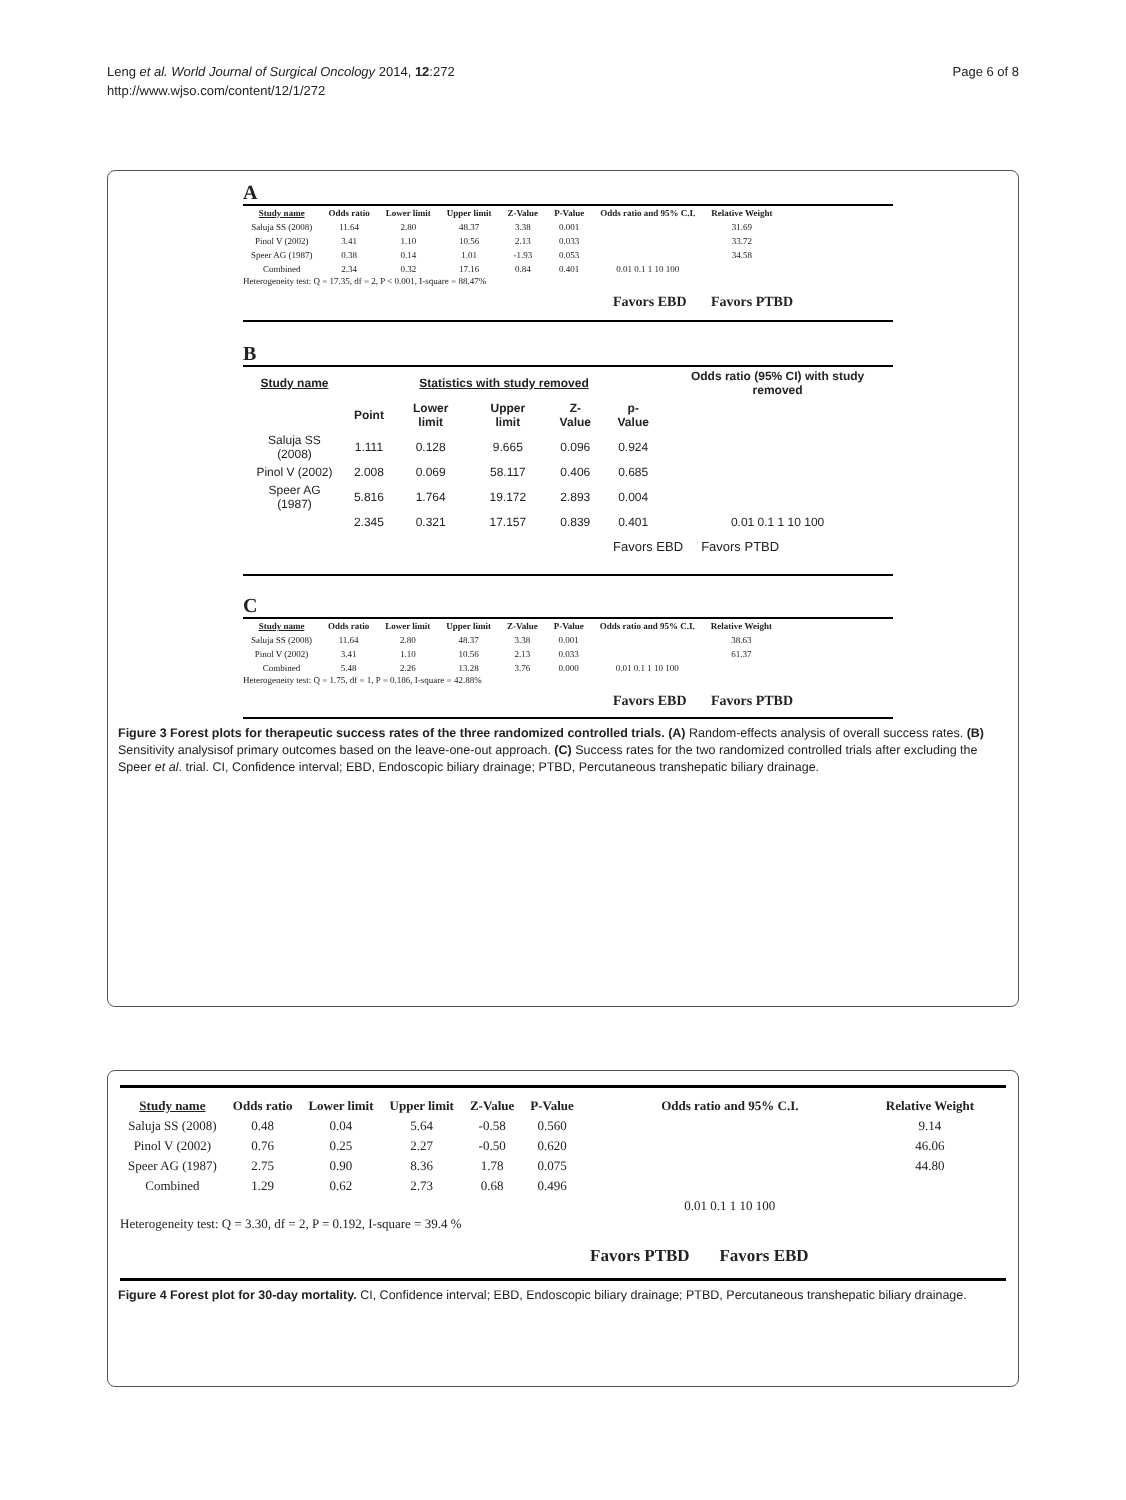Leng et al. World Journal of Surgical Oncology 2014, 12:272
http://www.wjso.com/content/12/1/272
Page 6 of 8
A
| Study name | Odds ratio | Lower limit | Upper limit | Z-Value | P-Value | Odds ratio and 95% C.I. | Relative Weight |
| --- | --- | --- | --- | --- | --- | --- | --- |
| Saluja SS (2008) | 11.64 | 2.80 | 48.37 | 3.38 | 0.001 | | 31.69 |
| Pinol V (2002) | 3.41 | 1.10 | 10.56 | 2.13 | 0.033 | | 33.72 |
| Speer AG (1987) | 0.38 | 0.14 | 1.01 | -1.93 | 0.053 | | 34.58 |
| Combined | 2.34 | 0.32 | 17.16 | 0.84 | 0.401 | 0.01 0.1 1 10 100 | |
Heterogeneity test: Q = 17.35, df = 2, P < 0.001, I-square = 88.47%
Favors EBD Favors PTBD
B
| Study name | Statistics with study removed | | | | | Odds ratio (95% CI) with study removed |
| --- | --- | --- | --- | --- | --- | --- |
| | Point | Lower limit | Upper limit | Z-Value | p-Value | |
| Saluja SS (2008) | 1.111 | 0.128 | 9.665 | 0.096 | 0.924 | |
| Pinol V (2002) | 2.008 | 0.069 | 58.117 | 0.406 | 0.685 | |
| Speer AG (1987) | 5.816 | 1.764 | 19.172 | 2.893 | 0.004 | |
| | 2.345 | 0.321 | 17.157 | 0.839 | 0.401 | 0.01 0.1 1 10 100 |
Favors EBD Favors PTBD
C
| Study name | Odds ratio | Lower limit | Upper limit | Z-Value | P-Value | Odds ratio and 95% C.I. | Relative Weight |
| --- | --- | --- | --- | --- | --- | --- | --- |
| Saluja SS (2008) | 11.64 | 2.80 | 48.37 | 3.38 | 0.001 | | 38.63 |
| Pinol V (2002) | 3.41 | 1.10 | 10.56 | 2.13 | 0.033 | | 61.37 |
| Combined | 5.48 | 2.26 | 13.28 | 3.76 | 0.000 | 0.01 0.1 1 10 100 | |
Heterogeneity test: Q = 1.75, df = 1, P = 0.186, I-square = 42.88%
Favors EBD Favors PTBD
Figure 3 Forest plots for therapeutic success rates of the three randomized controlled trials. (A) Random-effects analysis of overall success rates. (B) Sensitivity analysisof primary outcomes based on the leave-one-out approach. (C) Success rates for the two randomized controlled trials after excluding the Speer et al. trial. CI, Confidence interval; EBD, Endoscopic biliary drainage; PTBD, Percutaneous transhepatic biliary drainage.
| Study name | Odds ratio | Lower limit | Upper limit | Z-Value | P-Value | Odds ratio and 95% C.I. | Relative Weight |
| --- | --- | --- | --- | --- | --- | --- | --- |
| Saluja SS (2008) | 0.48 | 0.04 | 5.64 | -0.58 | 0.560 | | 9.14 |
| Pinol V (2002) | 0.76 | 0.25 | 2.27 | -0.50 | 0.620 | | 46.06 |
| Speer AG (1987) | 2.75 | 0.90 | 8.36 | 1.78 | 0.075 | | 44.80 |
| Combined | 1.29 | 0.62 | 2.73 | 0.68 | 0.496 | | |
| | | | | | | 0.01 0.1 1 10 100 | |
Heterogeneity test: Q = 3.30, df = 2, P = 0.192, I-square = 39.4 %
Favors PTBD Favors EBD
Figure 4 Forest plot for 30-day mortality. CI, Confidence interval; EBD, Endoscopic biliary drainage; PTBD, Percutaneous transhepatic biliary drainage.